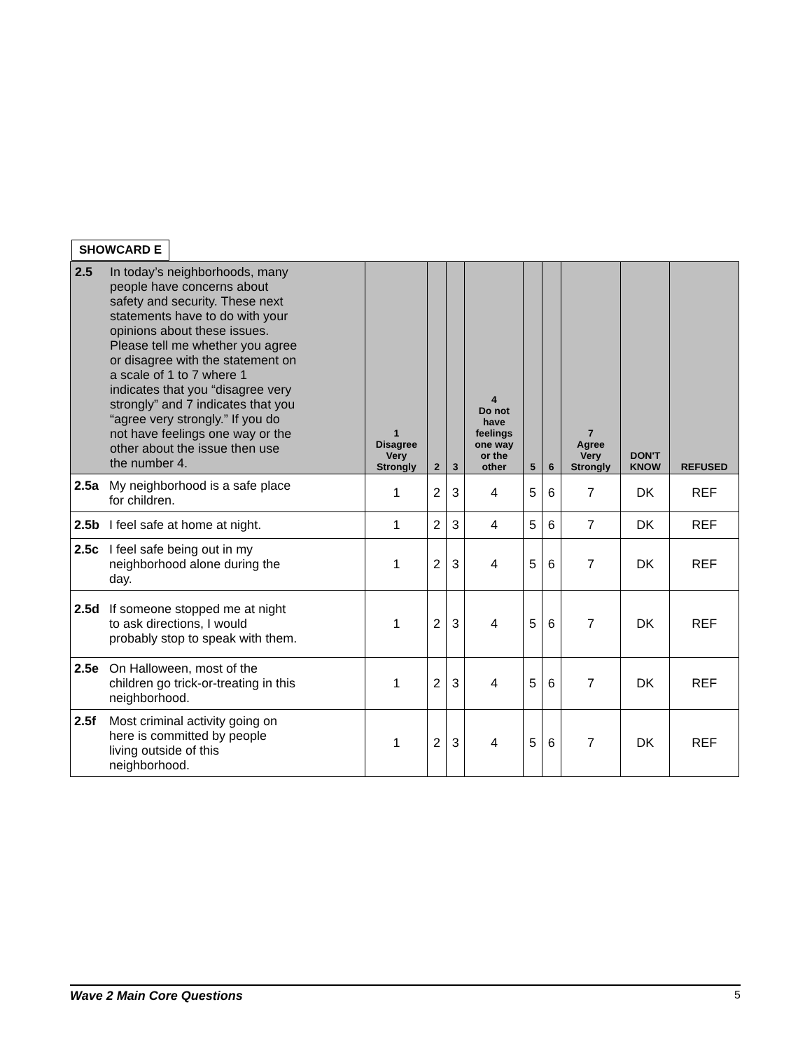SHOWCARD E
| 2.5 In today’s neighborhoods, many people have concerns about safety and security. These next statements have to do with your opinions about these issues. Please tell me whether you agree or disagree with the statement on a scale of 1 to 7 where 1 indicates that you “disagree very strongly” and 7 indicates that you “agree very strongly.” If you do not have feelings one way or the other about the issue then use the number 4. | 1 Disagree Very Strongly | 2 | 3 | 4 Do not have feelings one way or the other | 5 | 6 | 7 Agree Very Strongly | DON'T KNOW | REFUSED |
| --- | --- | --- | --- | --- | --- | --- | --- | --- | --- |
| 2.5a My neighborhood is a safe place for children. | 1 | 2 | 3 | 4 | 5 | 6 | 7 | DK | REF |
| 2.5b I feel safe at home at night. | 1 | 2 | 3 | 4 | 5 | 6 | 7 | DK | REF |
| 2.5c I feel safe being out in my neighborhood alone during the day. | 1 | 2 | 3 | 4 | 5 | 6 | 7 | DK | REF |
| 2.5d If someone stopped me at night to ask directions, I would probably stop to speak with them. | 1 | 2 | 3 | 4 | 5 | 6 | 7 | DK | REF |
| 2.5e On Halloween, most of the children go trick-or-treating in this neighborhood. | 1 | 2 | 3 | 4 | 5 | 6 | 7 | DK | REF |
| 2.5f Most criminal activity going on here is committed by people living outside of this neighborhood. | 1 | 2 | 3 | 4 | 5 | 6 | 7 | DK | REF |
Wave 2 Main Core Questions 5